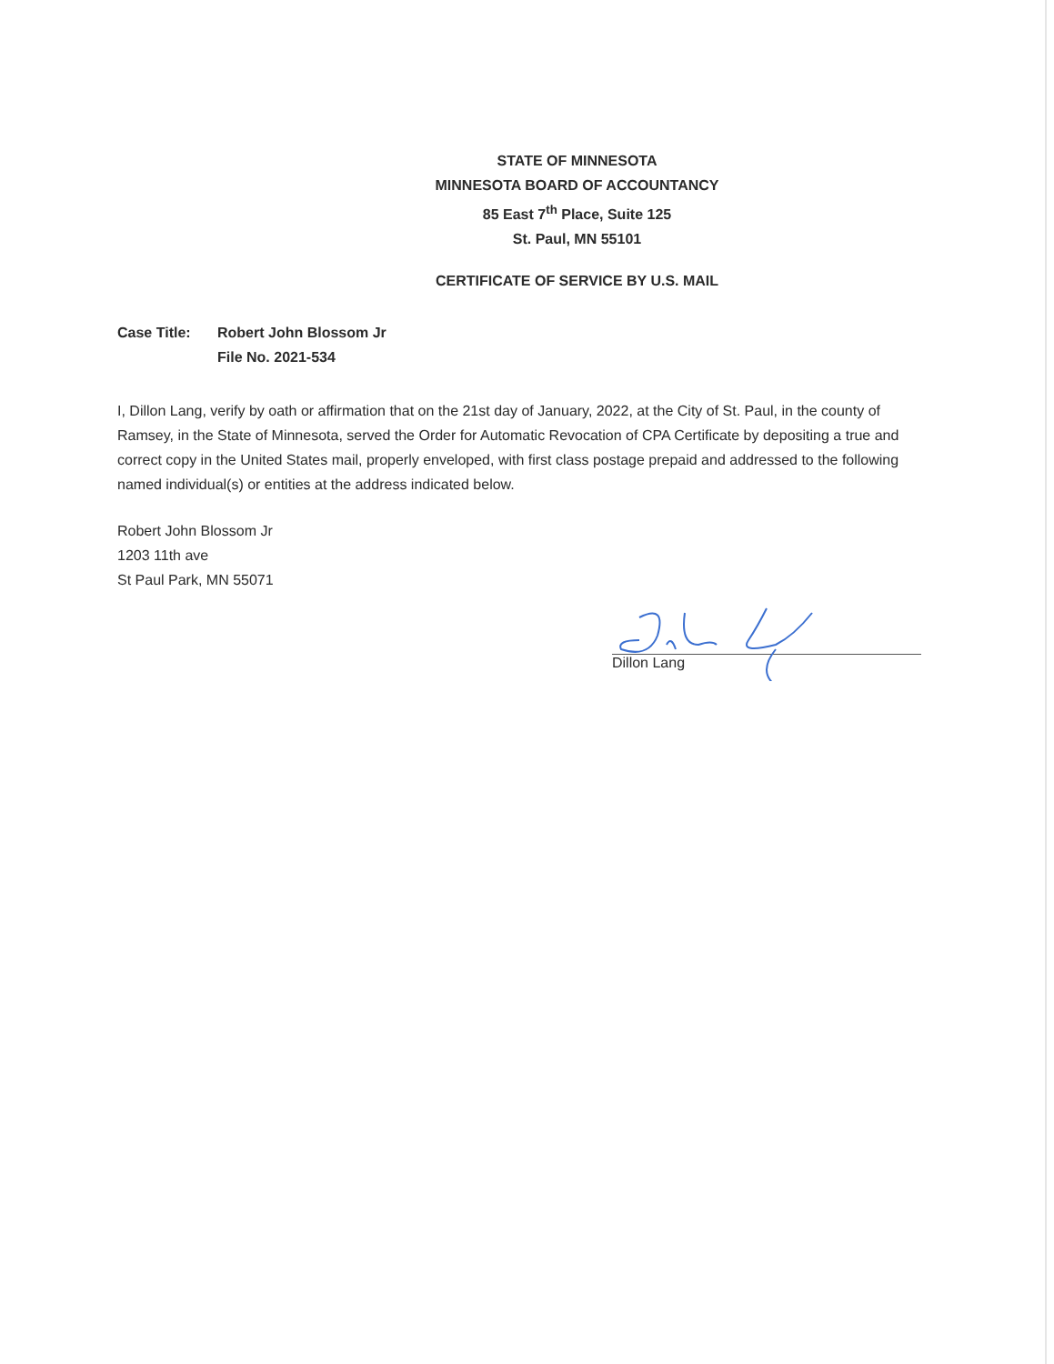STATE OF MINNESOTA
MINNESOTA BOARD OF ACCOUNTANCY
85 East 7<sup>th</sup> Place, Suite 125
St. Paul, MN 55101
CERTIFICATE OF SERVICE BY U.S. MAIL
Case Title: Robert John Blossom Jr
File No. 2021-534
I, Dillon Lang, verify by oath or affirmation that on the 21st day of January, 2022, at the City of St. Paul, in the county of Ramsey, in the State of Minnesota, served the Order for Automatic Revocation of CPA Certificate by depositing a true and correct copy in the United States mail, properly enveloped, with first class postage prepaid and addressed to the following named individual(s) or entities at the address indicated below.
Robert John Blossom Jr
1203 11th ave
St Paul Park, MN 55071
Dillon Lang